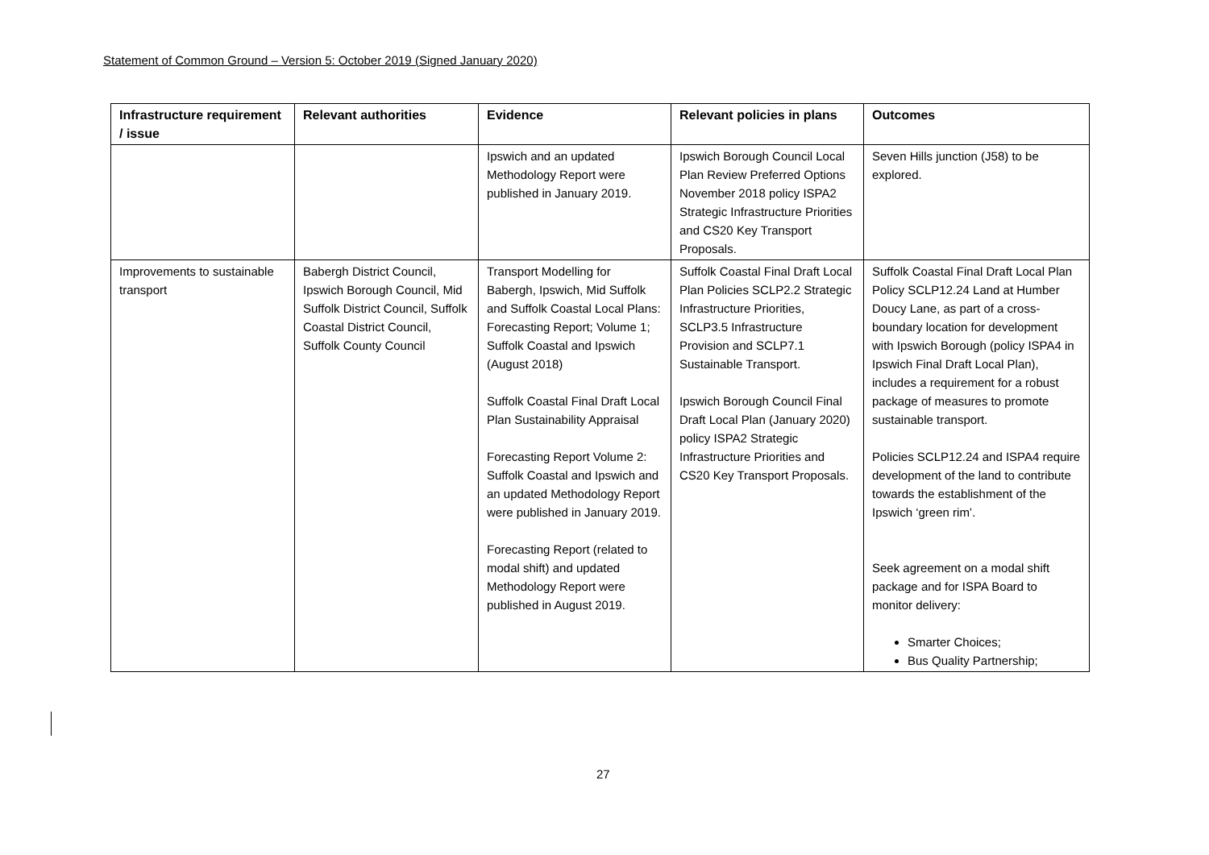Statement of Common Ground – Version 5: October 2019 (Signed January 2020)
| Infrastructure requirement / issue | Relevant authorities | Evidence | Relevant policies in plans | Outcomes |
| --- | --- | --- | --- | --- |
| | | Ipswich and an updated Methodology Report were published in January 2019. | Ipswich Borough Council Local Plan Review Preferred Options November 2018 policy ISPA2 Strategic Infrastructure Priorities and CS20 Key Transport Proposals. | Seven Hills junction (J58) to be explored. |
| Improvements to sustainable transport | Babergh District Council, Ipswich Borough Council, Mid Suffolk District Council, Suffolk Coastal District Council, Suffolk County Council | Transport Modelling for Babergh, Ipswich, Mid Suffolk and Suffolk Coastal Local Plans: Forecasting Report; Volume 1; Suffolk Coastal and Ipswich (August 2018) Suffolk Coastal Final Draft Local Plan Sustainability Appraisal Forecasting Report Volume 2: Suffolk Coastal and Ipswich and an updated Methodology Report were published in January 2019. Forecasting Report (related to modal shift) and updated Methodology Report were published in August 2019. | Suffolk Coastal Final Draft Local Plan Policies SCLP2.2 Strategic Infrastructure Priorities, SCLP3.5 Infrastructure Provision and SCLP7.1 Sustainable Transport. Ipswich Borough Council Final Draft Local Plan (January 2020) policy ISPA2 Strategic Infrastructure Priorities and CS20 Key Transport Proposals. | Suffolk Coastal Final Draft Local Plan Policy SCLP12.24 Land at Humber Doucy Lane, as part of a cross-boundary location for development with Ipswich Borough (policy ISPA4 in Ipswich Final Draft Local Plan), includes a requirement for a robust package of measures to promote sustainable transport. Policies SCLP12.24 and ISPA4 require development of the land to contribute towards the establishment of the Ipswich ‘green rim’. Seek agreement on a modal shift package and for ISPA Board to monitor delivery: Smarter Choices; Bus Quality Partnership; |
27